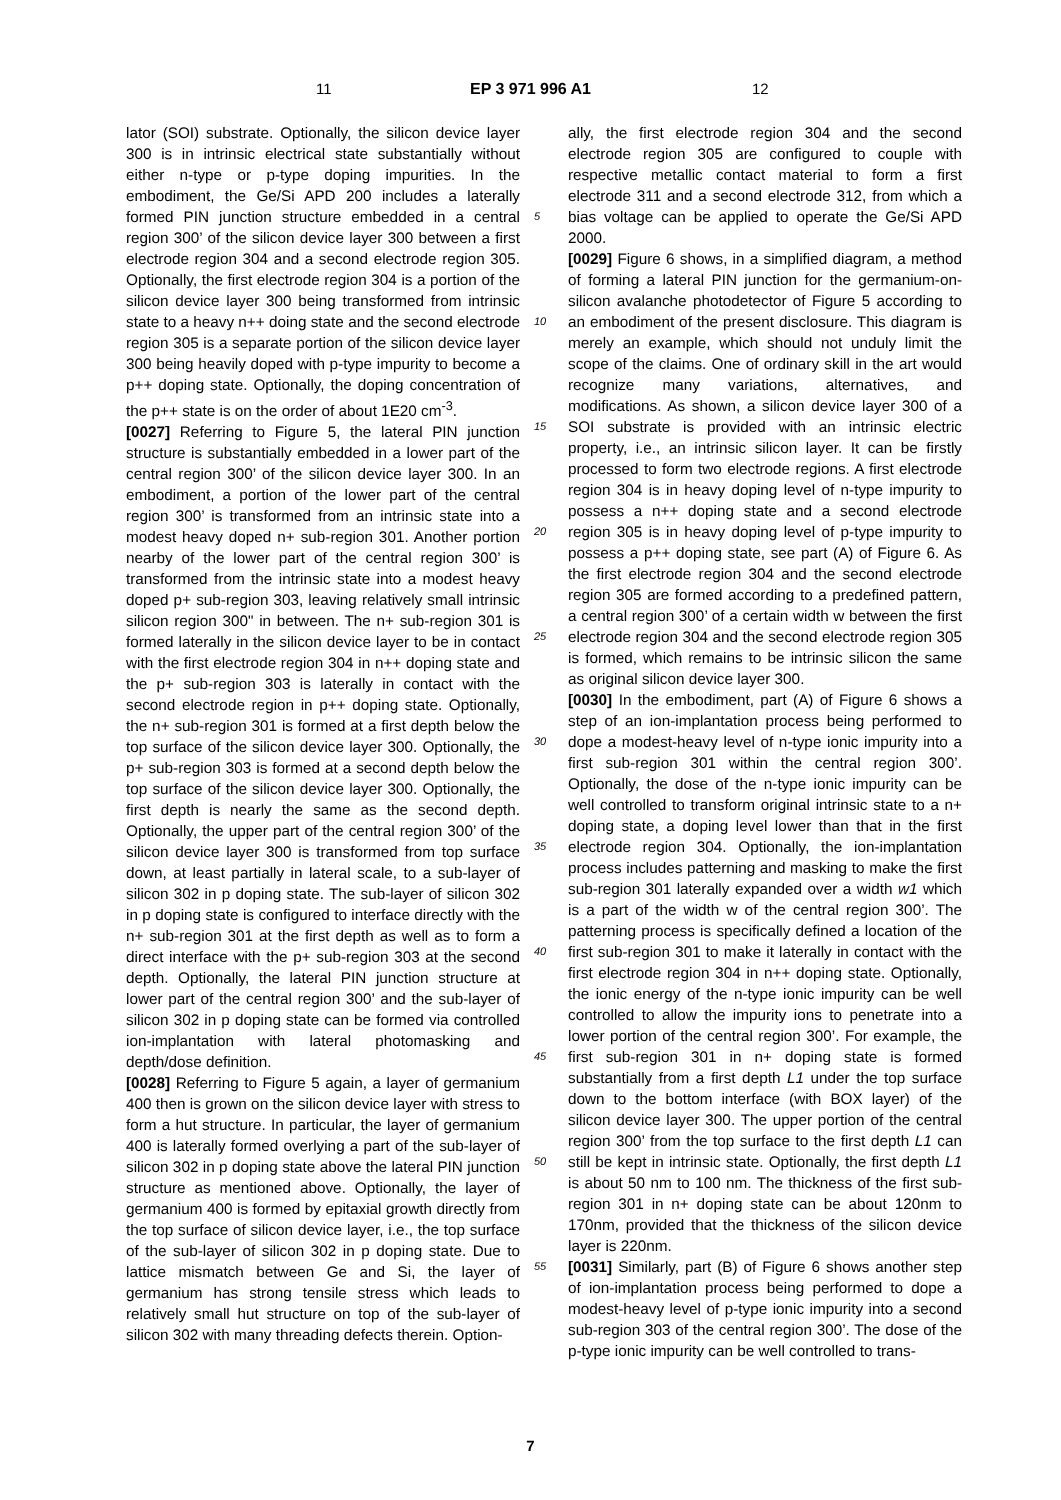11 EP 3 971 996 A1 12
lator (SOI) substrate. Optionally, the silicon device layer 300 is in intrinsic electrical state substantially without either n-type or p-type doping impurities. In the embodiment, the Ge/Si APD 200 includes a laterally formed PIN junction structure embedded in a central region 300’ of the silicon device layer 300 between a first electrode region 304 and a second electrode region 305. Optionally, the first electrode region 304 is a portion of the silicon device layer 300 being transformed from intrinsic state to a heavy n++ doing state and the second electrode region 305 is a separate portion of the silicon device layer 300 being heavily doped with p-type impurity to become a p++ doping state. Optionally, the doping concentration of the p++ state is on the order of about 1E20 cm<sup>-3</sup>.
[0027] Referring to Figure 5, the lateral PIN junction structure is substantially embedded in a lower part of the central region 300’ of the silicon device layer 300. In an embodiment, a portion of the lower part of the central region 300’ is transformed from an intrinsic state into a modest heavy doped n+ sub-region 301. Another portion nearby of the lower part of the central region 300’ is transformed from the intrinsic state into a modest heavy doped p+ sub-region 303, leaving relatively small intrinsic silicon region 300" in between. The n+ sub-region 301 is formed laterally in the silicon device layer to be in contact with the first electrode region 304 in n++ doping state and the p+ sub-region 303 is laterally in contact with the second electrode region in p++ doping state. Optionally, the n+ sub-region 301 is formed at a first depth below the top surface of the silicon device layer 300. Optionally, the p+ sub-region 303 is formed at a second depth below the top surface of the silicon device layer 300. Optionally, the first depth is nearly the same as the second depth. Optionally, the upper part of the central region 300’ of the silicon device layer 300 is transformed from top surface down, at least partially in lateral scale, to a sub-layer of silicon 302 in p doping state. The sub-layer of silicon 302 in p doping state is configured to interface directly with the n+ sub-region 301 at the first depth as well as to form a direct interface with the p+ sub-region 303 at the second depth. Optionally, the lateral PIN junction structure at lower part of the central region 300’ and the sub-layer of silicon 302 in p doping state can be formed via controlled ion-implantation with lateral photomasking and depth/dose definition.
[0028] Referring to Figure 5 again, a layer of germanium 400 then is grown on the silicon device layer with stress to form a hut structure. In particular, the layer of germanium 400 is laterally formed overlying a part of the sub-layer of silicon 302 in p doping state above the lateral PIN junction structure as mentioned above. Optionally, the layer of germanium 400 is formed by epitaxial growth directly from the top surface of silicon device layer, i.e., the top surface of the sub-layer of silicon 302 in p doping state. Due to lattice mismatch between Ge and Si, the layer of germanium has strong tensile stress which leads to relatively small hut structure on top of the sub-layer of silicon 302 with many threading defects therein. Option-
ally, the first electrode region 304 and the second electrode region 305 are configured to couple with respective metallic contact material to form a first electrode 311 and a second electrode 312, from which a bias voltage can be applied to operate the Ge/Si APD 2000.
[0029] Figure 6 shows, in a simplified diagram, a method of forming a lateral PIN junction for the germanium-on-silicon avalanche photodetector of Figure 5 according to an embodiment of the present disclosure. This diagram is merely an example, which should not unduly limit the scope of the claims. One of ordinary skill in the art would recognize many variations, alternatives, and modifications. As shown, a silicon device layer 300 of a SOI substrate is provided with an intrinsic electric property, i.e., an intrinsic silicon layer. It can be firstly processed to form two electrode regions. A first electrode region 304 is in heavy doping level of n-type impurity to possess a n++ doping state and a second electrode region 305 is in heavy doping level of p-type impurity to possess a p++ doping state, see part (A) of Figure 6. As the first electrode region 304 and the second electrode region 305 are formed according to a predefined pattern, a central region 300’ of a certain width w between the first electrode region 304 and the second electrode region 305 is formed, which remains to be intrinsic silicon the same as original silicon device layer 300.
[0030] In the embodiment, part (A) of Figure 6 shows a step of an ion-implantation process being performed to dope a modest-heavy level of n-type ionic impurity into a first sub-region 301 within the central region 300’. Optionally, the dose of the n-type ionic impurity can be well controlled to transform original intrinsic state to a n+ doping state, a doping level lower than that in the first electrode region 304. Optionally, the ion-implantation process includes patterning and masking to make the first sub-region 301 laterally expanded over a width w1 which is a part of the width w of the central region 300’. The patterning process is specifically defined a location of the first sub-region 301 to make it laterally in contact with the first electrode region 304 in n++ doping state. Optionally, the ionic energy of the n-type ionic impurity can be well controlled to allow the impurity ions to penetrate into a lower portion of the central region 300’. For example, the first sub-region 301 in n+ doping state is formed substantially from a first depth L1 under the top surface down to the bottom interface (with BOX layer) of the silicon device layer 300. The upper portion of the central region 300’ from the top surface to the first depth L1 can still be kept in intrinsic state. Optionally, the first depth L1 is about 50 nm to 100 nm. The thickness of the first sub-region 301 in n+ doping state can be about 120nm to 170nm, provided that the thickness of the silicon device layer is 220nm.
[0031] Similarly, part (B) of Figure 6 shows another step of ion-implantation process being performed to dope a modest-heavy level of p-type ionic impurity into a second sub-region 303 of the central region 300’. The dose of the p-type ionic impurity can be well controlled to trans-
5
10
15
20
25
30
35
40
45
50
55
7